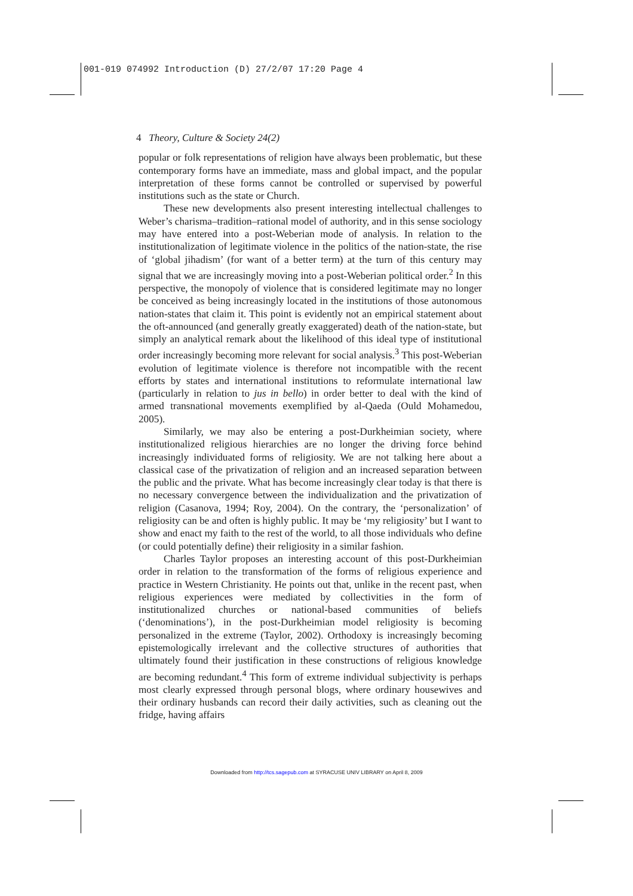001-019 074992 Introduction (D) 27/2/07 17:20 Page 4
4 Theory, Culture & Society 24(2)
popular or folk representations of religion have always been problematic, but these contemporary forms have an immediate, mass and global impact, and the popular interpretation of these forms cannot be controlled or supervised by powerful institutions such as the state or Church.
These new developments also present interesting intellectual challenges to Weber’s charisma–tradition–rational model of authority, and in this sense sociology may have entered into a post-Weberian mode of analysis. In relation to the institutionalization of legitimate violence in the politics of the nation-state, the rise of ‘global jihadism’ (for want of a better term) at the turn of this century may signal that we are increasingly moving into a post-Weberian political order.<sup>2</sup> In this perspective, the monopoly of violence that is considered legitimate may no longer be conceived as being increasingly located in the institutions of those autonomous nation-states that claim it. This point is evidently not an empirical statement about the oft-announced (and generally greatly exaggerated) death of the nation-state, but simply an analytical remark about the likelihood of this ideal type of institutional order increasingly becoming more relevant for social analysis.<sup>3</sup> This post-Weberian evolution of legitimate violence is therefore not incompatible with the recent efforts by states and international institutions to reformulate international law (particularly in relation to jus in bello) in order better to deal with the kind of armed transnational movements exemplified by al-Qaeda (Ould Mohamedou, 2005).
Similarly, we may also be entering a post-Durkheimian society, where institutionalized religious hierarchies are no longer the driving force behind increasingly individuated forms of religiosity. We are not talking here about a classical case of the privatization of religion and an increased separation between the public and the private. What has become increasingly clear today is that there is no necessary convergence between the individualization and the privatization of religion (Casanova, 1994; Roy, 2004). On the contrary, the ‘personalization’ of religiosity can be and often is highly public. It may be ‘my religiosity’ but I want to show and enact my faith to the rest of the world, to all those individuals who define (or could potentially define) their religiosity in a similar fashion.
Charles Taylor proposes an interesting account of this post-Durkheimian order in relation to the transformation of the forms of religious experience and practice in Western Christianity. He points out that, unlike in the recent past, when religious experiences were mediated by collectivities in the form of institutionalized churches or national-based communities of beliefs (‘denominations’), in the post-Durkheimian model religiosity is becoming personalized in the extreme (Taylor, 2002). Orthodoxy is increasingly becoming epistemologically irrelevant and the collective structures of authorities that ultimately found their justification in these constructions of religious knowledge are becoming redundant.<sup>4</sup> This form of extreme individual subjectivity is perhaps most clearly expressed through personal blogs, where ordinary housewives and their ordinary husbands can record their daily activities, such as cleaning out the fridge, having affairs
Downloaded from http://tcs.sagepub.com at SYRACUSE UNIV LIBRARY on April 8, 2009